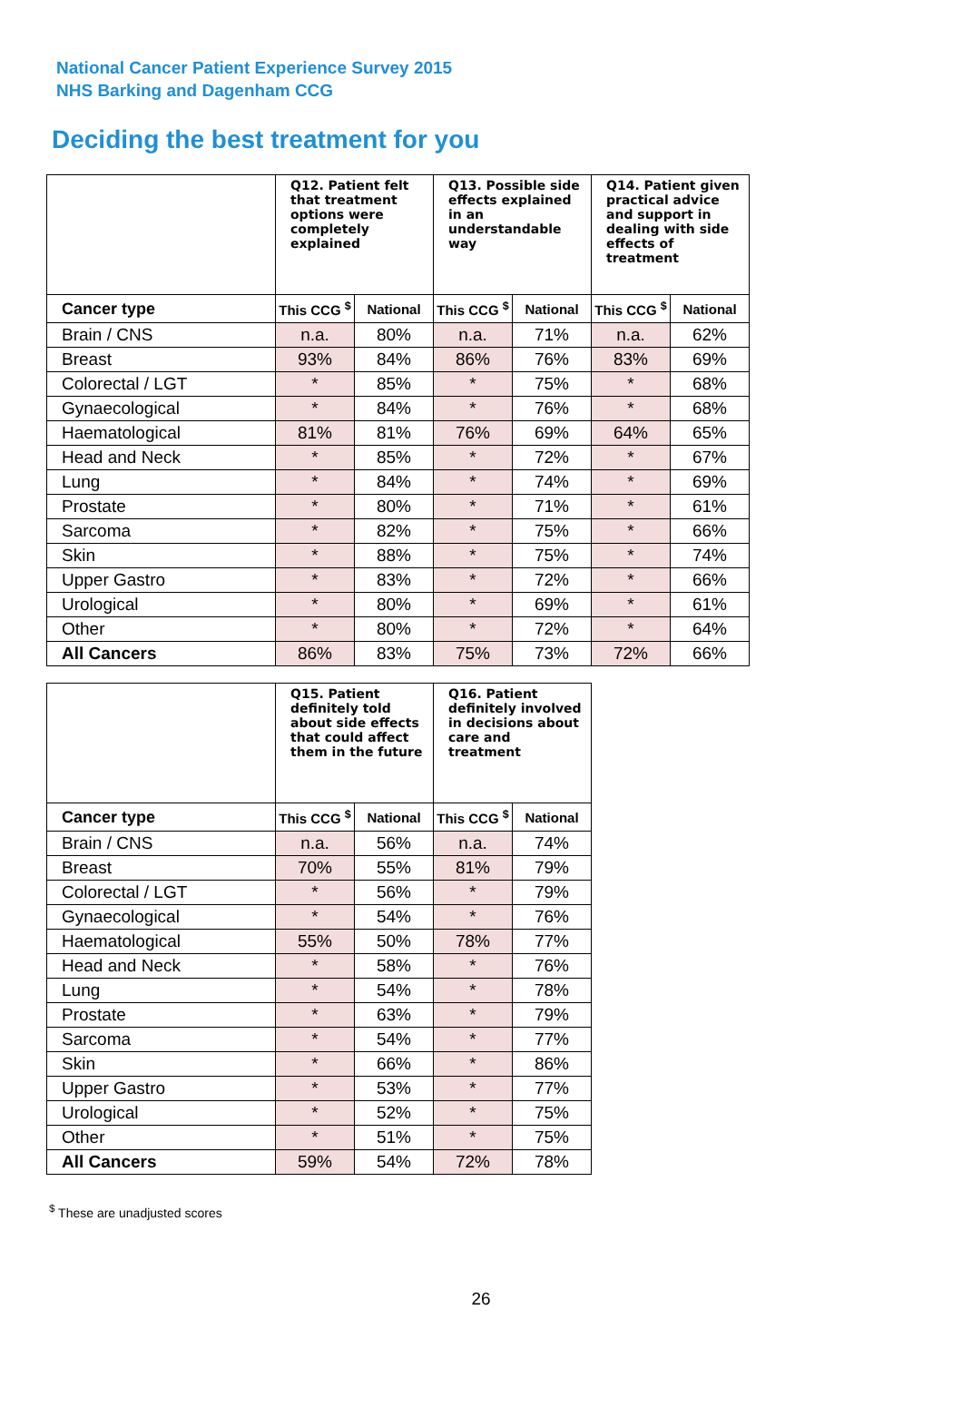National Cancer Patient Experience Survey 2015
NHS Barking and Dagenham CCG
Deciding the best treatment for you
| | Q12. Patient felt that treatment options were completely explained | | Q13. Possible side effects explained in an understandable way | | Q14. Patient given practical advice and support in dealing with side effects of treatment | |
| --- | --- | --- | --- | --- | --- | --- |
| Cancer type | This CCG <sup>$</sup> | National | This CCG <sup>$</sup> | National | This CCG <sup>$</sup> | National |
| Brain / CNS | n.a. | 80% | n.a. | 71% | n.a. | 62% |
| Breast | 93% | 84% | 86% | 76% | 83% | 69% |
| Colorectal / LGT | * | 85% | * | 75% | * | 68% |
| Gynaecological | * | 84% | * | 76% | * | 68% |
| Haematological | 81% | 81% | 76% | 69% | 64% | 65% |
| Head and Neck | * | 85% | * | 72% | * | 67% |
| Lung | * | 84% | * | 74% | * | 69% |
| Prostate | * | 80% | * | 71% | * | 61% |
| Sarcoma | * | 82% | * | 75% | * | 66% |
| Skin | * | 88% | * | 75% | * | 74% |
| Upper Gastro | * | 83% | * | 72% | * | 66% |
| Urological | * | 80% | * | 69% | * | 61% |
| Other | * | 80% | * | 72% | * | 64% |
| All Cancers | 86% | 83% | 75% | 73% | 72% | 66% |
| | Q15. Patient definitely told about side effects that could affect them in the future | | Q16. Patient definitely involved in decisions about care and treatment | |
| --- | --- | --- | --- | --- |
| Cancer type | This CCG <sup>$</sup> | National | This CCG <sup>$</sup> | National |
| Brain / CNS | n.a. | 56% | n.a. | 74% |
| Breast | 70% | 55% | 81% | 79% |
| Colorectal / LGT | * | 56% | * | 79% |
| Gynaecological | * | 54% | * | 76% |
| Haematological | 55% | 50% | 78% | 77% |
| Head and Neck | * | 58% | * | 76% |
| Lung | * | 54% | * | 78% |
| Prostate | * | 63% | * | 79% |
| Sarcoma | * | 54% | * | 77% |
| Skin | * | 66% | * | 86% |
| Upper Gastro | * | 53% | * | 77% |
| Urological | * | 52% | * | 75% |
| Other | * | 51% | * | 75% |
| All Cancers | 59% | 54% | 72% | 78% |
<sup>$</sup> These are unadjusted scores
26